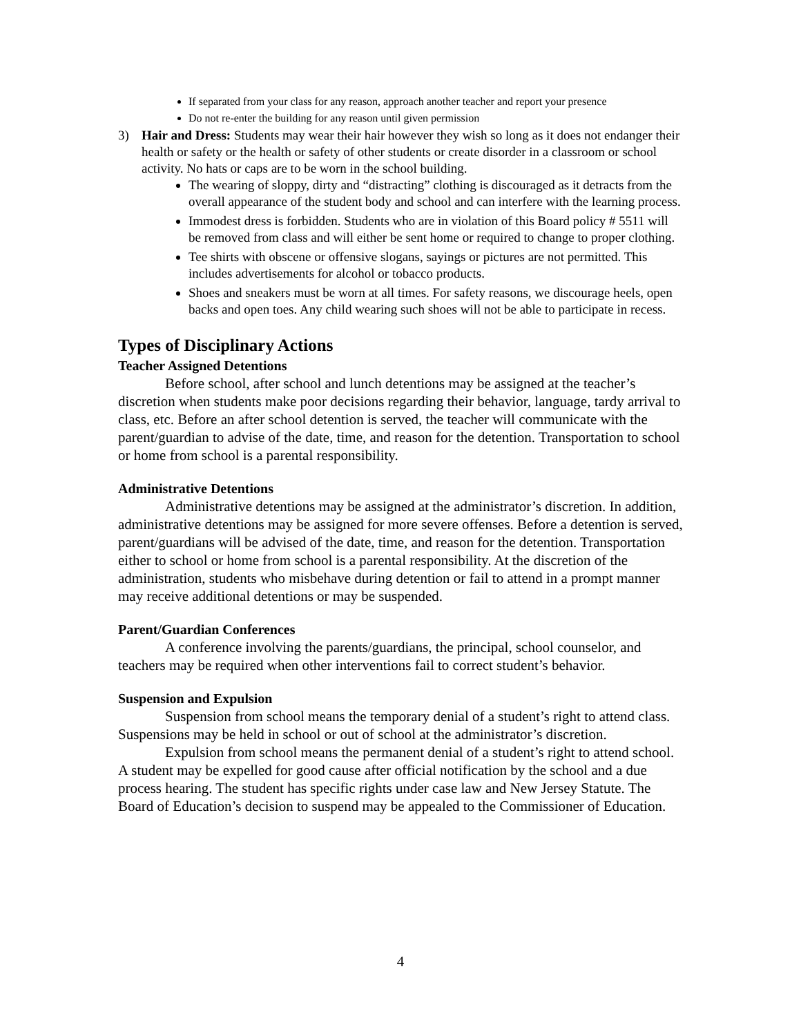If separated from your class for any reason, approach another teacher and report your presence
Do not re-enter the building for any reason until given permission
3) Hair and Dress: Students may wear their hair however they wish so long as it does not endanger their health or safety or the health or safety of other students or create disorder in a classroom or school activity. No hats or caps are to be worn in the school building.
The wearing of sloppy, dirty and “distracting” clothing is discouraged as it detracts from the overall appearance of the student body and school and can interfere with the learning process.
Immodest dress is forbidden. Students who are in violation of this Board policy # 5511 will be removed from class and will either be sent home or required to change to proper clothing.
Tee shirts with obscene or offensive slogans, sayings or pictures are not permitted. This includes advertisements for alcohol or tobacco products.
Shoes and sneakers must be worn at all times. For safety reasons, we discourage heels, open backs and open toes. Any child wearing such shoes will not be able to participate in recess.
Types of Disciplinary Actions
Teacher Assigned Detentions
Before school, after school and lunch detentions may be assigned at the teacher’s discretion when students make poor decisions regarding their behavior, language, tardy arrival to class, etc. Before an after school detention is served, the teacher will communicate with the parent/guardian to advise of the date, time, and reason for the detention. Transportation to school or home from school is a parental responsibility.
Administrative Detentions
Administrative detentions may be assigned at the administrator’s discretion. In addition, administrative detentions may be assigned for more severe offenses. Before a detention is served, parent/guardians will be advised of the date, time, and reason for the detention. Transportation either to school or home from school is a parental responsibility. At the discretion of the administration, students who misbehave during detention or fail to attend in a prompt manner may receive additional detentions or may be suspended.
Parent/Guardian Conferences
A conference involving the parents/guardians, the principal, school counselor, and teachers may be required when other interventions fail to correct student’s behavior.
Suspension and Expulsion
Suspension from school means the temporary denial of a student’s right to attend class. Suspensions may be held in school or out of school at the administrator’s discretion.
Expulsion from school means the permanent denial of a student’s right to attend school. A student may be expelled for good cause after official notification by the school and a due process hearing. The student has specific rights under case law and New Jersey Statute. The Board of Education’s decision to suspend may be appealed to the Commissioner of Education.
4